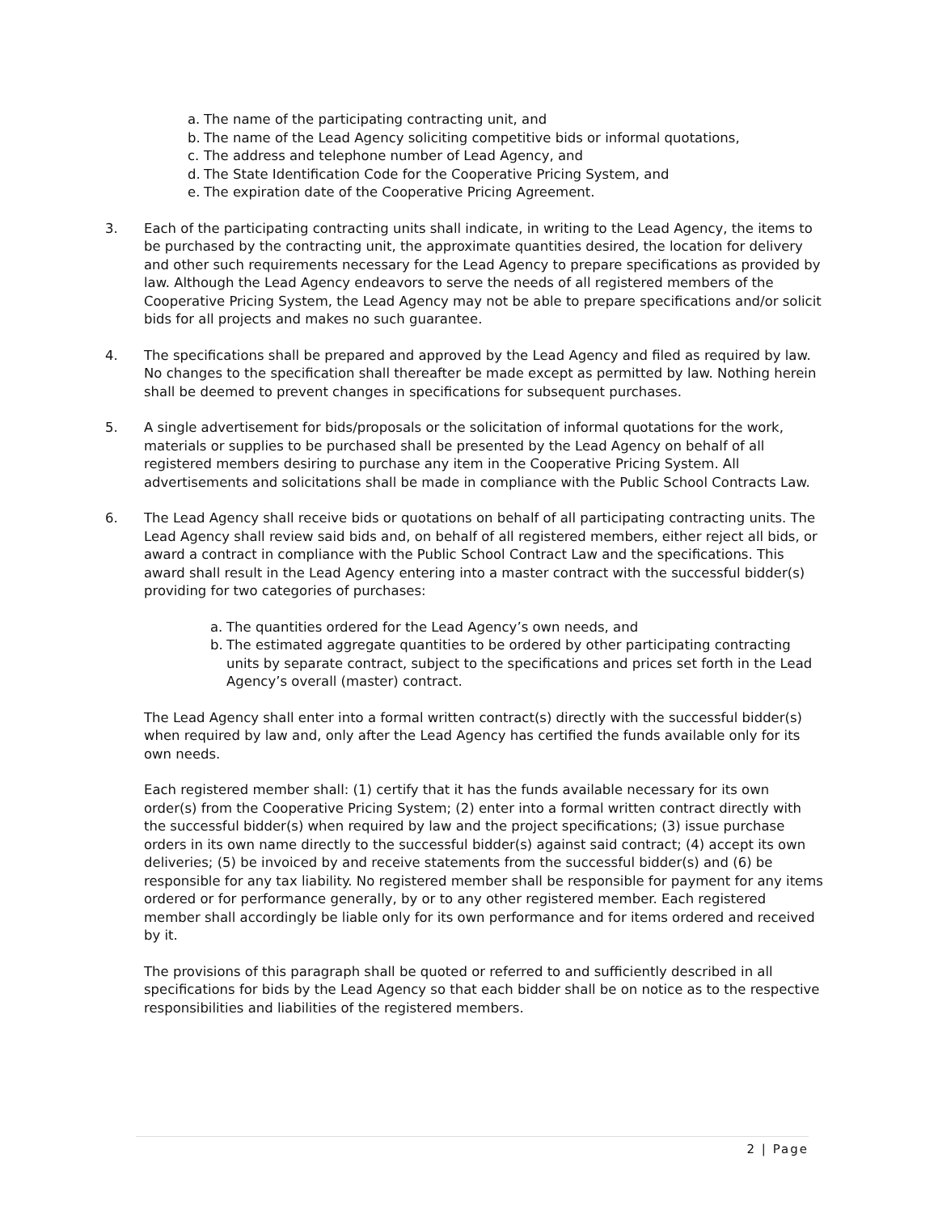a. The name of the participating contracting unit, and
b. The name of the Lead Agency soliciting competitive bids or informal quotations,
c. The address and telephone number of Lead Agency, and
d. The State Identification Code for the Cooperative Pricing System, and
e. The expiration date of the Cooperative Pricing Agreement.
3. Each of the participating contracting units shall indicate, in writing to the Lead Agency, the items to be purchased by the contracting unit, the approximate quantities desired, the location for delivery and other such requirements necessary for the Lead Agency to prepare specifications as provided by law. Although the Lead Agency endeavors to serve the needs of all registered members of the Cooperative Pricing System, the Lead Agency may not be able to prepare specifications and/or solicit bids for all projects and makes no such guarantee.
4. The specifications shall be prepared and approved by the Lead Agency and filed as required by law. No changes to the specification shall thereafter be made except as permitted by law. Nothing herein shall be deemed to prevent changes in specifications for subsequent purchases.
5. A single advertisement for bids/proposals or the solicitation of informal quotations for the work, materials or supplies to be purchased shall be presented by the Lead Agency on behalf of all registered members desiring to purchase any item in the Cooperative Pricing System. All advertisements and solicitations shall be made in compliance with the Public School Contracts Law.
6. The Lead Agency shall receive bids or quotations on behalf of all participating contracting units. The Lead Agency shall review said bids and, on behalf of all registered members, either reject all bids, or award a contract in compliance with the Public School Contract Law and the specifications. This award shall result in the Lead Agency entering into a master contract with the successful bidder(s) providing for two categories of purchases:
a. The quantities ordered for the Lead Agency’s own needs, and
b. The estimated aggregate quantities to be ordered by other participating contracting units by separate contract, subject to the specifications and prices set forth in the Lead Agency’s overall (master) contract.
The Lead Agency shall enter into a formal written contract(s) directly with the successful bidder(s) when required by law and, only after the Lead Agency has certified the funds available only for its own needs.
Each registered member shall: (1) certify that it has the funds available necessary for its own order(s) from the Cooperative Pricing System; (2) enter into a formal written contract directly with the successful bidder(s) when required by law and the project specifications; (3) issue purchase orders in its own name directly to the successful bidder(s) against said contract; (4) accept its own deliveries; (5) be invoiced by and receive statements from the successful bidder(s) and (6) be responsible for any tax liability. No registered member shall be responsible for payment for any items ordered or for performance generally, by or to any other registered member. Each registered member shall accordingly be liable only for its own performance and for items ordered and received by it.
The provisions of this paragraph shall be quoted or referred to and sufficiently described in all specifications for bids by the Lead Agency so that each bidder shall be on notice as to the respective responsibilities and liabilities of the registered members.
2 | Page